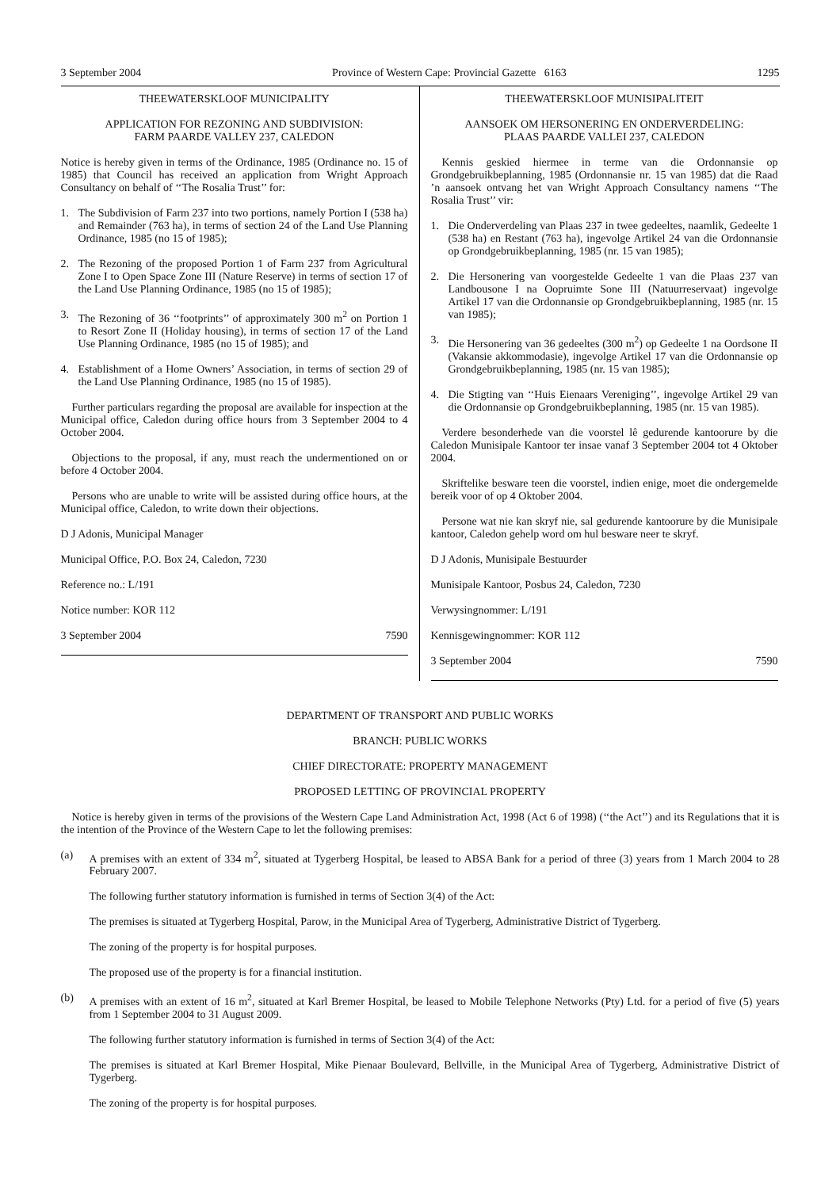3 September 2004 Province of Western Cape: Provincial Gazette 6163 1295
THEEWATERSKLOOF MUNICIPALITY
APPLICATION FOR REZONING AND SUBDIVISION:
FARM PAARDE VALLEY 237, CALEDON
Notice is hereby given in terms of the Ordinance, 1985 (Ordinance no. 15 of 1985) that Council has received an application from Wright Approach Consultancy on behalf of ‘‘The Rosalia Trust’’ for:
1. The Subdivision of Farm 237 into two portions, namely Portion I (538 ha) and Remainder (763 ha), in terms of section 24 of the Land Use Planning Ordinance, 1985 (no 15 of 1985);
2. The Rezoning of the proposed Portion 1 of Farm 237 from Agricultural Zone I to Open Space Zone III (Nature Reserve) in terms of section 17 of the Land Use Planning Ordinance, 1985 (no 15 of 1985);
3. The Rezoning of 36 ‘‘footprints’’ of approximately 300 m<sup>2</sup> on Portion 1 to Resort Zone II (Holiday housing), in terms of section 17 of the Land Use Planning Ordinance, 1985 (no 15 of 1985); and
4. Establishment of a Home Owners’ Association, in terms of section 29 of the Land Use Planning Ordinance, 1985 (no 15 of 1985).
Further particulars regarding the proposal are available for inspection at the Municipal office, Caledon during office hours from 3 September 2004 to 4 October 2004.
Objections to the proposal, if any, must reach the undermentioned on or before 4 October 2004.
Persons who are unable to write will be assisted during office hours, at the Municipal office, Caledon, to write down their objections.
D J Adonis, Municipal Manager
Municipal Office, P.O. Box 24, Caledon, 7230
Reference no.: L/191
Notice number: KOR 112
3 September 2004 7590
THEEWATERSKLOOF MUNISIPALITEIT
AANSOEK OM HERSONERING EN ONDERVERDELING:
PLAAS PAARDE VALLEI 237, CALEDON
Kennis geskied hiermee in terme van die Ordonnansie op Grondgebruikbeplanning, 1985 (Ordonnansie nr. 15 van 1985) dat die Raad ’n aansoek ontvang het van Wright Approach Consultancy namens ‘‘The Rosalia Trust’’ vir:
1. Die Onderverdeling van Plaas 237 in twee gedeeltes, naamlik, Gedeelte 1 (538 ha) en Restant (763 ha), ingevolge Artikel 24 van die Ordonnansie op Grondgebruikbeplanning, 1985 (nr. 15 van 1985);
2. Die Hersonering van voorgestelde Gedeelte 1 van die Plaas 237 van Landbousone I na Oopruimte Sone III (Natuurreservaat) ingevolge Artikel 17 van die Ordonnansie op Grondgebruikbeplanning, 1985 (nr. 15 van 1985);
3. Die Hersonering van 36 gedeeltes (300 m<sup>2</sup>) op Gedeelte 1 na Oordsone II (Vakansie akkommodasie), ingevolge Artikel 17 van die Ordonnansie op Grondgebruikbeplanning, 1985 (nr. 15 van 1985);
4. Die Stigting van ‘‘Huis Eienaars Vereniging’’, ingevolge Artikel 29 van die Ordonnansie op Grondgebruikbeplanning, 1985 (nr. 15 van 1985).
Verdere besonderhede van die voorstel lê gedurende kantoorure by die Caledon Munisipale Kantoor ter insae vanaf 3 September 2004 tot 4 Oktober 2004.
Skriftelike besware teen die voorstel, indien enige, moet die ondergemelde bereik voor of op 4 Oktober 2004.
Persone wat nie kan skryf nie, sal gedurende kantoorure by die Munisipale kantoor, Caledon gehelp word om hul besware neer te skryf.
D J Adonis, Munisipale Bestuurder
Munisipale Kantoor, Posbus 24, Caledon, 7230
Verwysingnommer: L/191
Kennisgewingnommer: KOR 112
3 September 2004 7590
DEPARTMENT OF TRANSPORT AND PUBLIC WORKS
BRANCH: PUBLIC WORKS
CHIEF DIRECTORATE: PROPERTY MANAGEMENT
PROPOSED LETTING OF PROVINCIAL PROPERTY
Notice is hereby given in terms of the provisions of the Western Cape Land Administration Act, 1998 (Act 6 of 1998) (‘‘the Act’’) and its Regulations that it is the intention of the Province of the Western Cape to let the following premises:
(a) A premises with an extent of 334 m<sup>2</sup>, situated at Tygerberg Hospital, be leased to ABSA Bank for a period of three (3) years from 1 March 2004 to 28 February 2007.
The following further statutory information is furnished in terms of Section 3(4) of the Act:
The premises is situated at Tygerberg Hospital, Parow, in the Municipal Area of Tygerberg, Administrative District of Tygerberg.
The zoning of the property is for hospital purposes.
The proposed use of the property is for a financial institution.
(b) A premises with an extent of 16 m<sup>2</sup>, situated at Karl Bremer Hospital, be leased to Mobile Telephone Networks (Pty) Ltd. for a period of five (5) years from 1 September 2004 to 31 August 2009.
The following further statutory information is furnished in terms of Section 3(4) of the Act:
The premises is situated at Karl Bremer Hospital, Mike Pienaar Boulevard, Bellville, in the Municipal Area of Tygerberg, Administrative District of Tygerberg.
The zoning of the property is for hospital purposes.